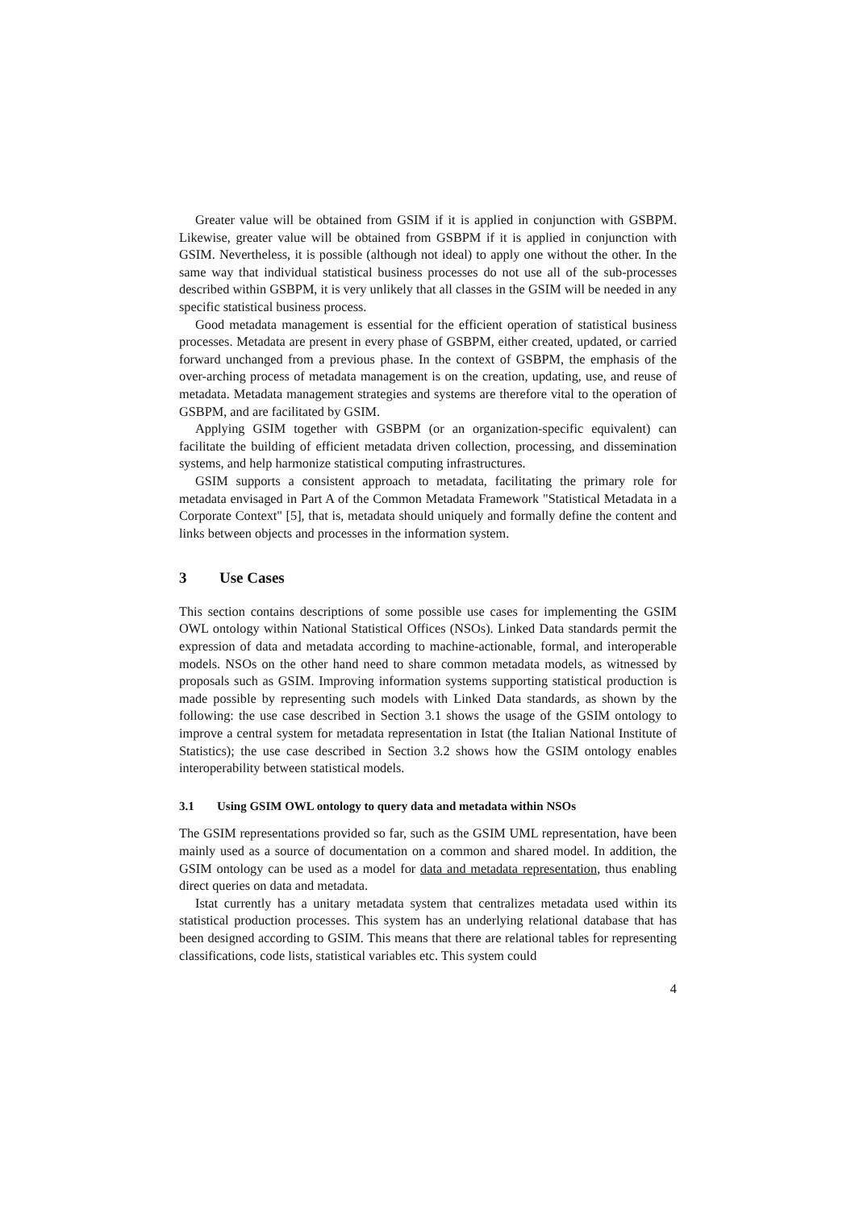Greater value will be obtained from GSIM if it is applied in conjunction with GSBPM. Likewise, greater value will be obtained from GSBPM if it is applied in conjunction with GSIM. Nevertheless, it is possible (although not ideal) to apply one without the other. In the same way that individual statistical business processes do not use all of the sub-processes described within GSBPM, it is very unlikely that all classes in the GSIM will be needed in any specific statistical business process.
Good metadata management is essential for the efficient operation of statistical business processes. Metadata are present in every phase of GSBPM, either created, updated, or carried forward unchanged from a previous phase. In the context of GSBPM, the emphasis of the over-arching process of metadata management is on the creation, updating, use, and reuse of metadata. Metadata management strategies and systems are therefore vital to the operation of GSBPM, and are facilitated by GSIM.
Applying GSIM together with GSBPM (or an organization-specific equivalent) can facilitate the building of efficient metadata driven collection, processing, and dissemination systems, and help harmonize statistical computing infrastructures.
GSIM supports a consistent approach to metadata, facilitating the primary role for metadata envisaged in Part A of the Common Metadata Framework "Statistical Metadata in a Corporate Context" [5], that is, metadata should uniquely and formally define the content and links between objects and processes in the information system.
3 Use Cases
This section contains descriptions of some possible use cases for implementing the GSIM OWL ontology within National Statistical Offices (NSOs). Linked Data standards permit the expression of data and metadata according to machine-actionable, formal, and interoperable models. NSOs on the other hand need to share common metadata models, as witnessed by proposals such as GSIM. Improving information systems supporting statistical production is made possible by representing such models with Linked Data standards, as shown by the following: the use case described in Section 3.1 shows the usage of the GSIM ontology to improve a central system for metadata representation in Istat (the Italian National Institute of Statistics); the use case described in Section 3.2 shows how the GSIM ontology enables interoperability between statistical models.
3.1 Using GSIM OWL ontology to query data and metadata within NSOs
The GSIM representations provided so far, such as the GSIM UML representation, have been mainly used as a source of documentation on a common and shared model. In addition, the GSIM ontology can be used as a model for data and metadata representation, thus enabling direct queries on data and metadata.
Istat currently has a unitary metadata system that centralizes metadata used within its statistical production processes. This system has an underlying relational database that has been designed according to GSIM. This means that there are relational tables for representing classifications, code lists, statistical variables etc. This system could
4